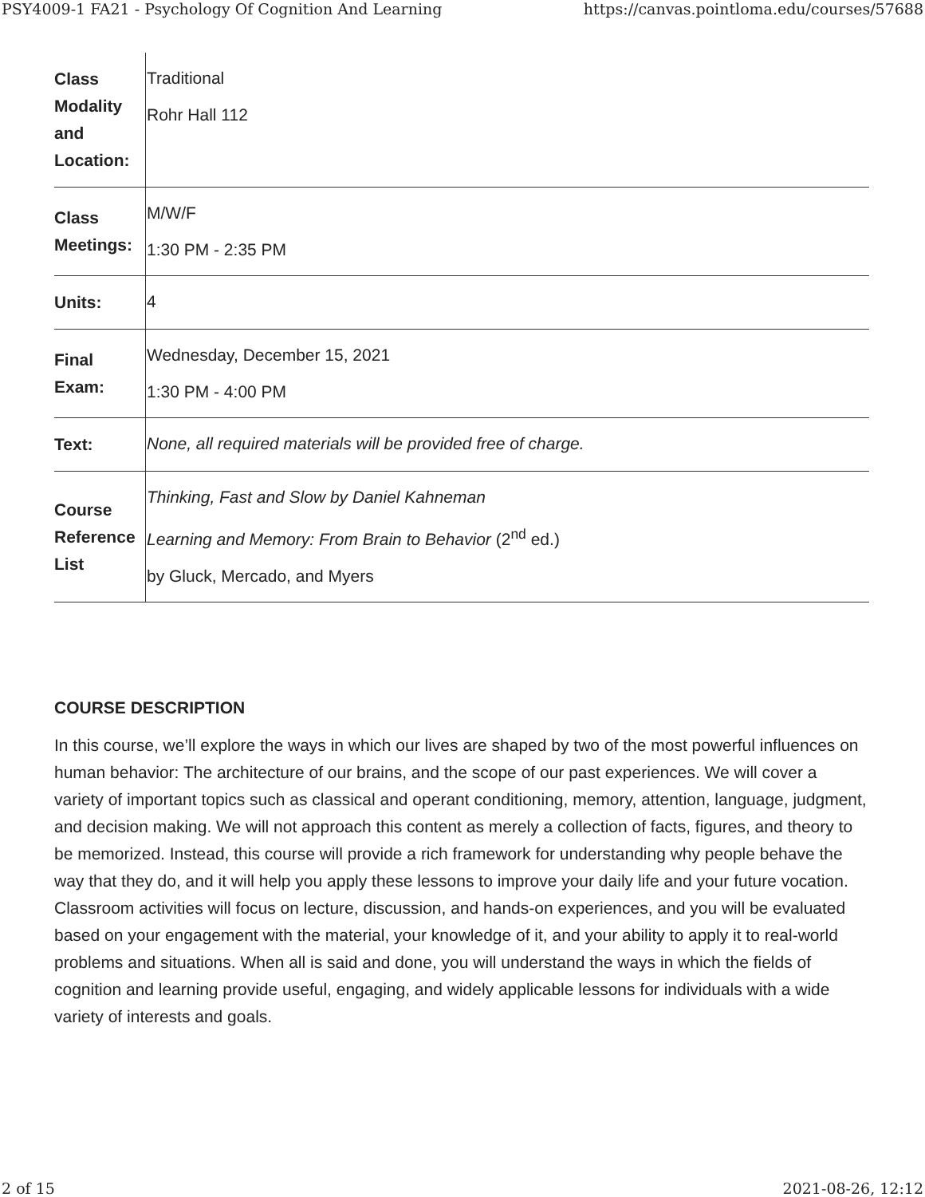PSY4009-1 FA21 - Psychology Of Cognition And Learning https://canvas.pointloma.edu/courses/57688
| Class Modality and Location: | Traditional Rohr Hall 112 |
| Class Meetings: | M/W/F 1:30 PM - 2:35 PM |
| Units: | 4 |
| Final Exam: | Wednesday, December 15, 2021 1:30 PM - 4:00 PM |
| Text: | None, all required materials will be provided free of charge. |
| Course Reference List | Thinking, Fast and Slow by Daniel Kahneman Learning and Memory: From Brain to Behavior (2<sup>nd</sup> ed.) by Gluck, Mercado, and Myers |
COURSE DESCRIPTION
In this course, we’ll explore the ways in which our lives are shaped by two of the most powerful influences on human behavior: The architecture of our brains, and the scope of our past experiences. We will cover a variety of important topics such as classical and operant conditioning, memory, attention, language, judgment, and decision making. We will not approach this content as merely a collection of facts, figures, and theory to be memorized. Instead, this course will provide a rich framework for understanding why people behave the way that they do, and it will help you apply these lessons to improve your daily life and your future vocation. Classroom activities will focus on lecture, discussion, and hands-on experiences, and you will be evaluated based on your engagement with the material, your knowledge of it, and your ability to apply it to real-world problems and situations. When all is said and done, you will understand the ways in which the fields of cognition and learning provide useful, engaging, and widely applicable lessons for individuals with a wide variety of interests and goals.
2 of 15 2021-08-26, 12:12